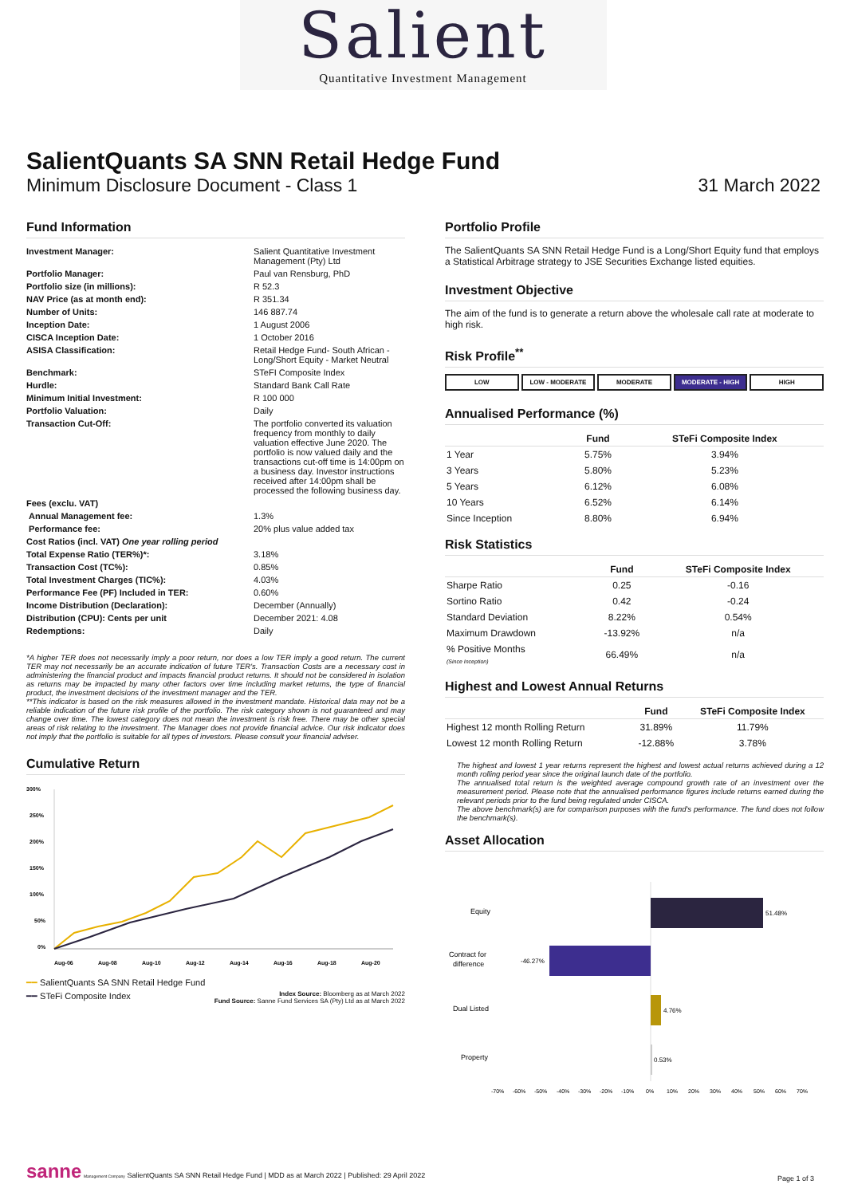Salient
Quantitative Investment Management
SalientQuants SA SNN Retail Hedge Fund
Minimum Disclosure Document - Class 1 31 March 2022
Fund Information
| Investment Manager: | Salient Quantitative Investment Management (Pty) Ltd |
| Portfolio Manager: | Paul van Rensburg, PhD |
| Portfolio size (in millions): | R 52.3 |
| NAV Price (as at month end): | R 351.34 |
| Number of Units: | 146 887.74 |
| Inception Date: | 1 August 2006 |
| CISCA Inception Date: | 1 October 2016 |
| ASISA Classification: | Retail Hedge Fund- South African - Long/Short Equity - Market Neutral |
| Benchmark: | STeFI Composite Index |
| Hurdle: | Standard Bank Call Rate |
| Minimum Initial Investment: | R 100 000 |
| Portfolio Valuation: | Daily |
| Transaction Cut-Off: | The portfolio converted its valuation frequency from monthly to daily valuation effective June 2020. The portfolio is now valued daily and the transactions cut-off time is 14:00pm on a business day. Investor instructions received after 14:00pm shall be processed the following business day. |
| Fees (exclu. VAT) | |
| Annual Management fee: | 1.3% |
| Performance fee: | 20% plus value added tax |
| Cost Ratios (incl. VAT) One year rolling period | |
| Total Expense Ratio (TER%)*: | 3.18% |
| Transaction Cost (TC%): | 0.85% |
| Total Investment Charges (TIC%): | 4.03% |
| Performance Fee (PF) Included in TER: | 0.60% |
| Income Distribution (Declaration): | December (Annually) |
| Distribution (CPU): Cents per unit | December 2021: 4.08 |
| Redemptions: | Daily |
*A higher TER does not necessarily imply a poor return, nor does a low TER imply a good return. The current TER may not necessarily be an accurate indication of future TER's. Transaction Costs are a necessary cost in administering the financial product and impacts financial product returns. It should not be considered in isolation as returns may be impacted by many other factors over time including market returns, the type of financial product, the investment decisions of the investment manager and the TER.
**This indicator is based on the risk measures allowed in the investment mandate. Historical data may not be a reliable indication of the future risk profile of the portfolio. The risk category shown is not guaranteed and may change over time. The lowest category does not mean the investment is risk free. There may be other special areas of risk relating to the investment. The Manager does not provide financial advice. Our risk indicator does not imply that the portfolio is suitable for all types of investors. Please consult your financial adviser.
Cumulative Return
300%
250%
200%
150%
100%
50%
0%
Aug-06
Aug-08
Aug-10
Aug-12
Aug-14
Aug-16
Aug-18
Aug-20
━━ SalientQuants SA SNN Retail Hedge Fund
━━ STeFi Composite Index
Index Source: Bloomberg as at March 2022
Fund Source: Sanne Fund Services SA (Pty) Ltd as at March 2022
Portfolio Profile
The SalientQuants SA SNN Retail Hedge Fund is a Long/Short Equity fund that employs a Statistical Arbitrage strategy to JSE Securities Exchange listed equities.
Investment Objective
The aim of the fund is to generate a return above the wholesale call rate at moderate to high risk.
Risk Profile<sup>**</sup>
LOW LOW - MODERATE MODERATE MODERATE - HIGH HIGH
Annualised Performance (%)
| | Fund | STeFi Composite Index |
| --- | --- | --- |
| 1 Year | 5.75% | 3.94% |
| 3 Years | 5.80% | 5.23% |
| 5 Years | 6.12% | 6.08% |
| 10 Years | 6.52% | 6.14% |
| Since Inception | 8.80% | 6.94% |
Risk Statistics
| | Fund | STeFi Composite Index |
| --- | --- | --- |
| Sharpe Ratio | 0.25 | -0.16 |
| Sortino Ratio | 0.42 | -0.24 |
| Standard Deviation | 8.22% | 0.54% |
| Maximum Drawdown | -13.92% | n/a |
| % Positive Months (Since Inception) | 66.49% | n/a |
Highest and Lowest Annual Returns
| | Fund | STeFi Composite Index |
| --- | --- | --- |
| Highest 12 month Rolling Return | 31.89% | 11.79% |
| Lowest 12 month Rolling Return | -12.88% | 3.78% |
The highest and lowest 1 year returns represent the highest and lowest actual returns achieved during a 12 month rolling period year since the original launch date of the portfolio.
The annualised total return is the weighted average compound growth rate of an investment over the measurement period. Please note that the annualised performance figures include returns earned during the relevant periods prior to the fund being regulated under CISCA.
The above benchmark(s) are for comparison purposes with the fund's performance. The fund does not follow the benchmark(s).
Asset Allocation
Equity
Contract for
difference
Dual Listed
Property
51.48%
-46.27%
4.76%
0.53%
-70%
-60%
-50%
-40%
-30%
-20%
-10%
0%
10%
20%
30%
40%
50%
60%
70%
sanne Management Company SalientQuants SA SNN Retail Hedge Fund | MDD as at March 2022 | Published: 29 April 2022
Page 1 of 3